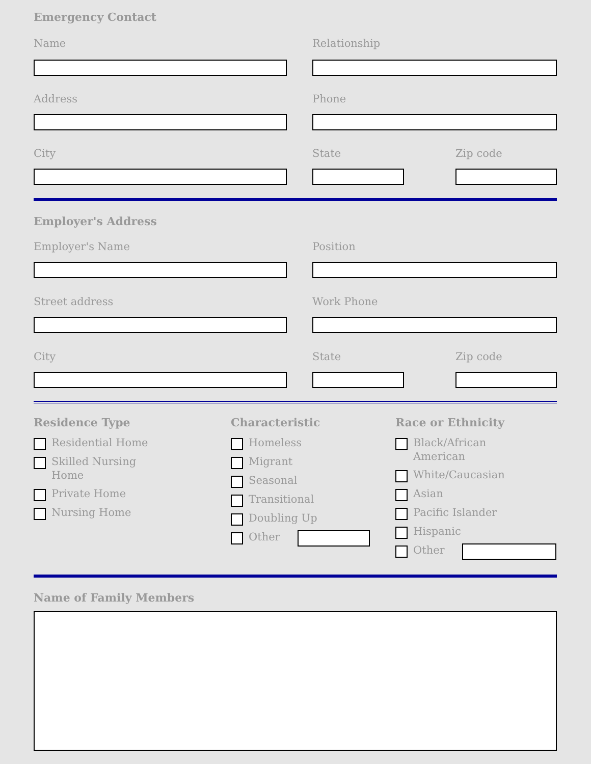Emergency Contact
Name Relationship
Address Phone
City State Zip code
Employer's Address
Employer's Name Position
Street address Work Phone
City State Zip code
Residence Type
Residential Home
Skilled Nursing
Home
Private Home
Nursing Home
Characteristic
Homeless
Migrant
Seasonal
Transitional
Doubling Up
Other
Race or Ethnicity
Black/African
American
White/Caucasian
Asian
Pacific Islander
Hispanic
Other
Name of Family Members